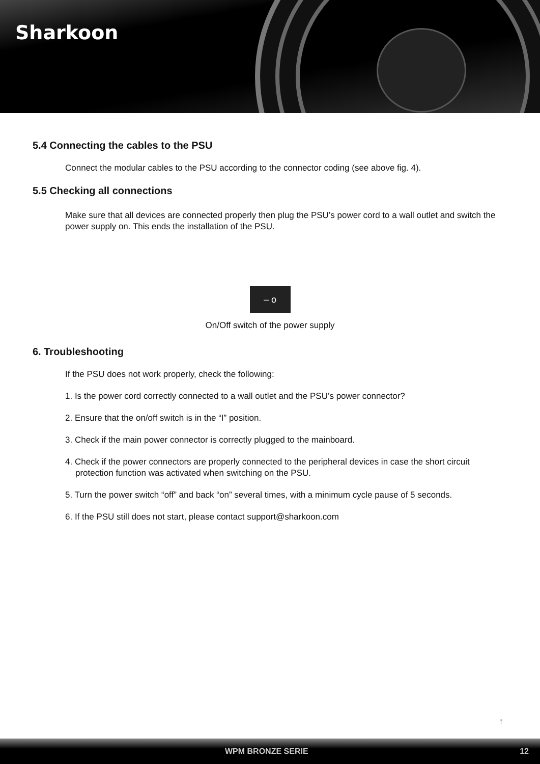Sharkoon
5.4 Connecting the cables to the PSU
Connect the modular cables to the PSU according to the connector coding (see above fig. 4).
5.5 Checking all connections
Make sure that all devices are connected properly then plug the PSU’s power cord to a wall outlet and switch the power supply on. This ends the installation of the PSU.
– o
On/Off switch of the power supply
6. Troubleshooting
If the PSU does not work properly, check the following:
1. Is the power cord correctly connected to a wall outlet and the PSU’s power connector?
2. Ensure that the on/off switch is in the “I” position.
3. Check if the main power connector is correctly plugged to the mainboard.
4. Check if the power connectors are properly connected to the peripheral devices in case the short circuit protection function was activated when switching on the PSU.
5. Turn the power switch “off” and back “on” several times, with a minimum cycle pause of 5 seconds.
6. If the PSU still does not start, please contact support@sharkoon.com
↑
WPM BRONZE SERIE 12